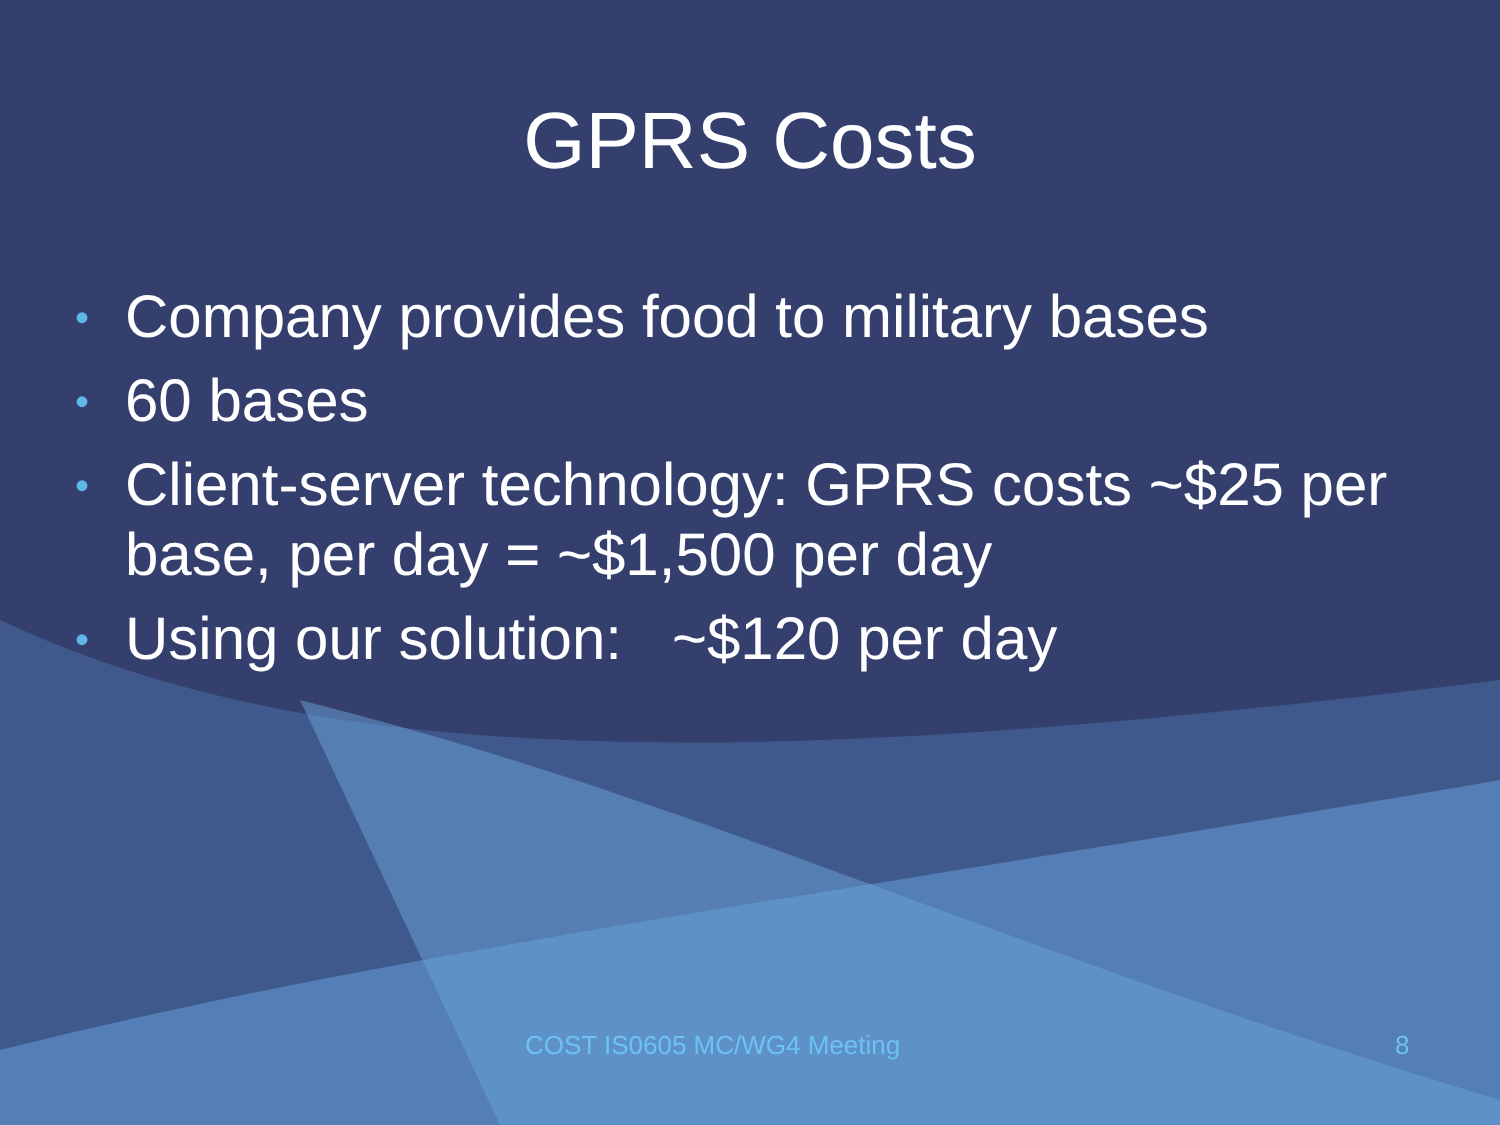GPRS Costs
• Company provides food to military bases
• 60 bases
• Client-server technology: GPRS costs ~$25 per base, per day = ~$1,500 per day
• Using our solution: ~$120 per day
COST IS0605 MC/WG4 Meeting 8